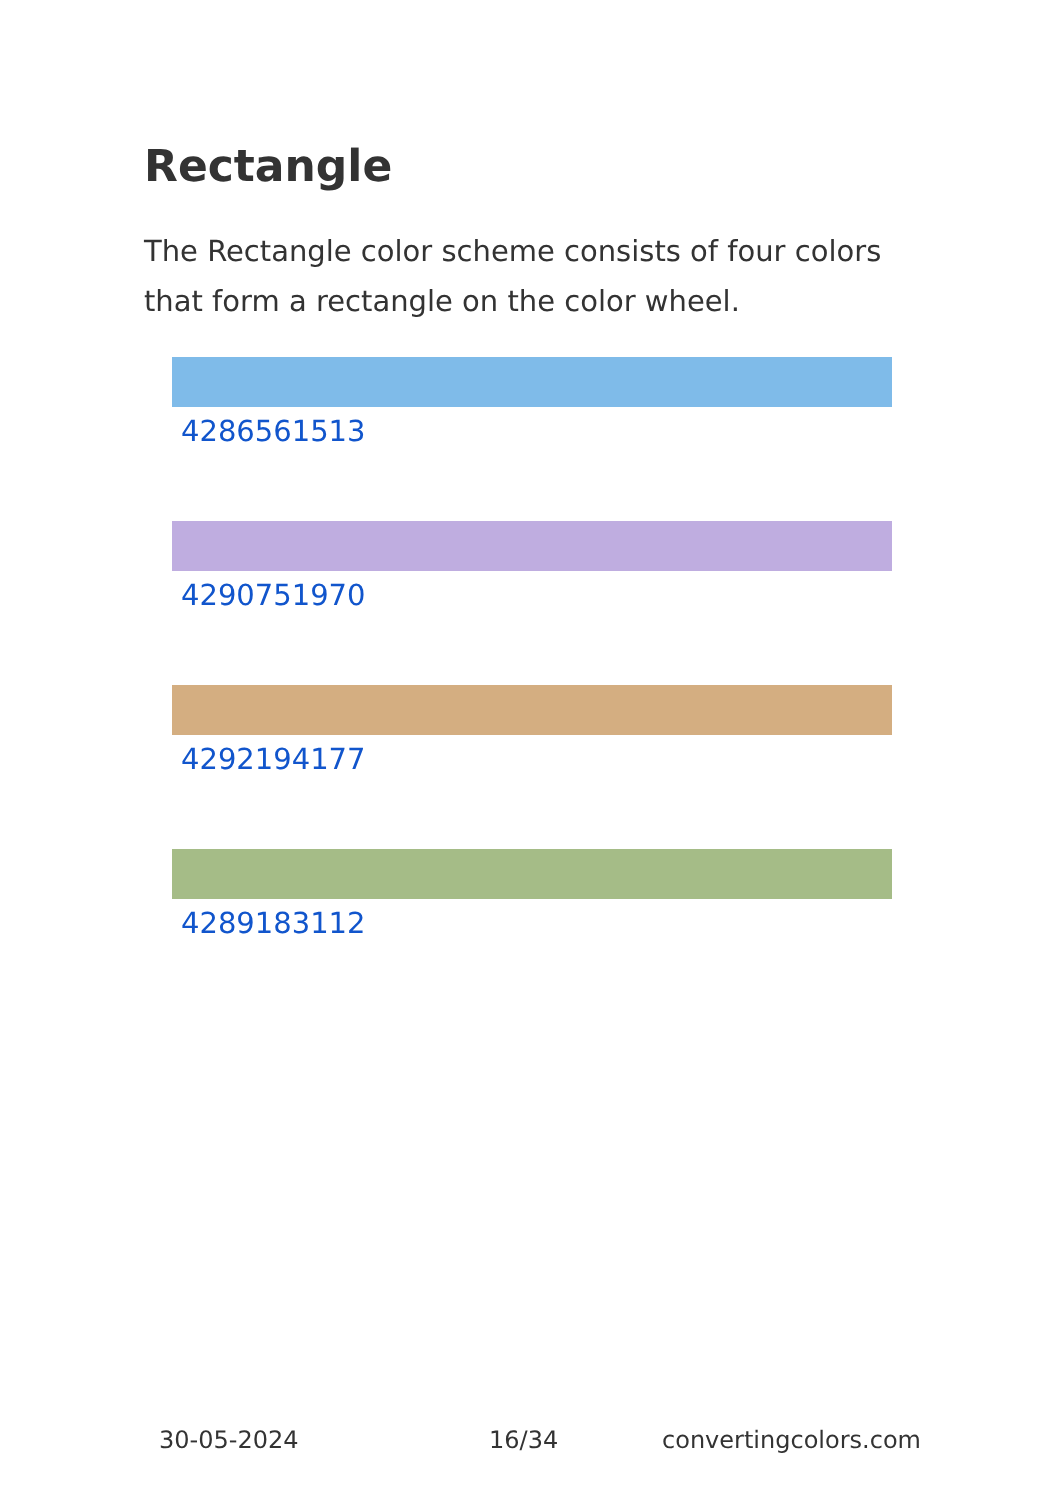Rectangle
The Rectangle color scheme consists of four colors that form a rectangle on the color wheel.
4286561513
4290751970
4292194177
4289183112
30-05-2024 16/34 convertingcolors.com